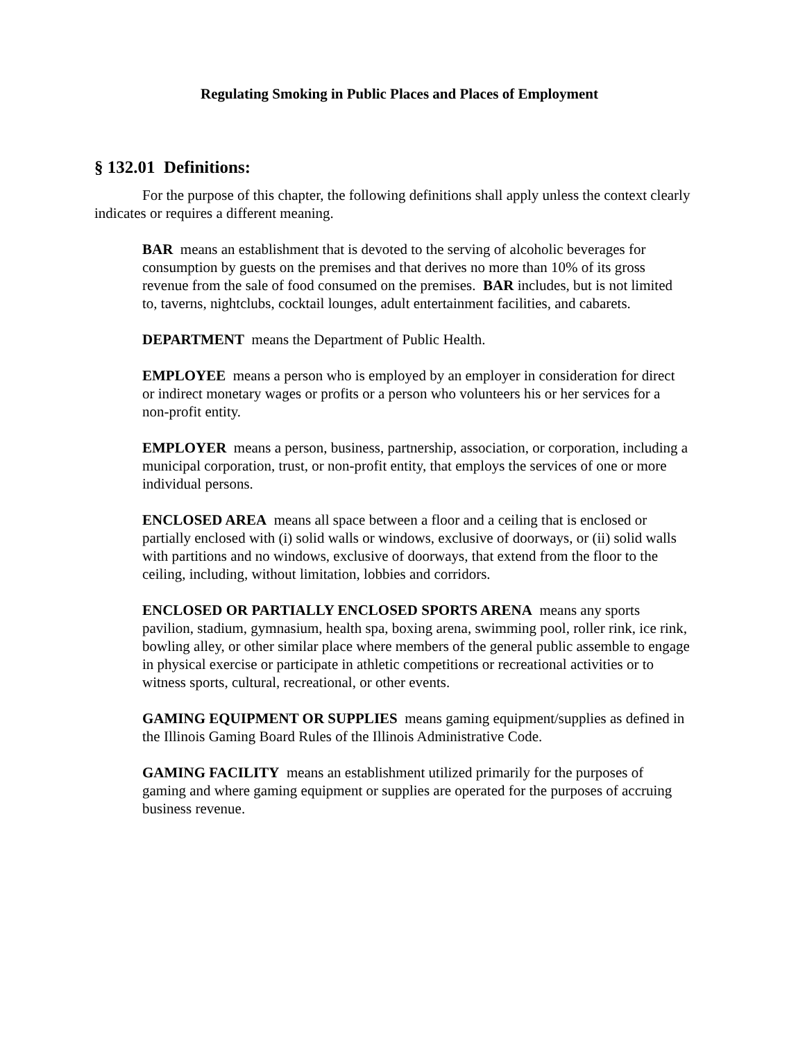Regulating Smoking in Public Places and Places of Employment
§ 132.01 Definitions:
For the purpose of this chapter, the following definitions shall apply unless the context clearly indicates or requires a different meaning.
BAR means an establishment that is devoted to the serving of alcoholic beverages for consumption by guests on the premises and that derives no more than 10% of its gross revenue from the sale of food consumed on the premises. BAR includes, but is not limited to, taverns, nightclubs, cocktail lounges, adult entertainment facilities, and cabarets.
DEPARTMENT means the Department of Public Health.
EMPLOYEE means a person who is employed by an employer in consideration for direct or indirect monetary wages or profits or a person who volunteers his or her services for a non-profit entity.
EMPLOYER means a person, business, partnership, association, or corporation, including a municipal corporation, trust, or non-profit entity, that employs the services of one or more individual persons.
ENCLOSED AREA means all space between a floor and a ceiling that is enclosed or partially enclosed with (i) solid walls or windows, exclusive of doorways, or (ii) solid walls with partitions and no windows, exclusive of doorways, that extend from the floor to the ceiling, including, without limitation, lobbies and corridors.
ENCLOSED OR PARTIALLY ENCLOSED SPORTS ARENA means any sports pavilion, stadium, gymnasium, health spa, boxing arena, swimming pool, roller rink, ice rink, bowling alley, or other similar place where members of the general public assemble to engage in physical exercise or participate in athletic competitions or recreational activities or to witness sports, cultural, recreational, or other events.
GAMING EQUIPMENT OR SUPPLIES means gaming equipment/supplies as defined in the Illinois Gaming Board Rules of the Illinois Administrative Code.
GAMING FACILITY means an establishment utilized primarily for the purposes of gaming and where gaming equipment or supplies are operated for the purposes of accruing business revenue.